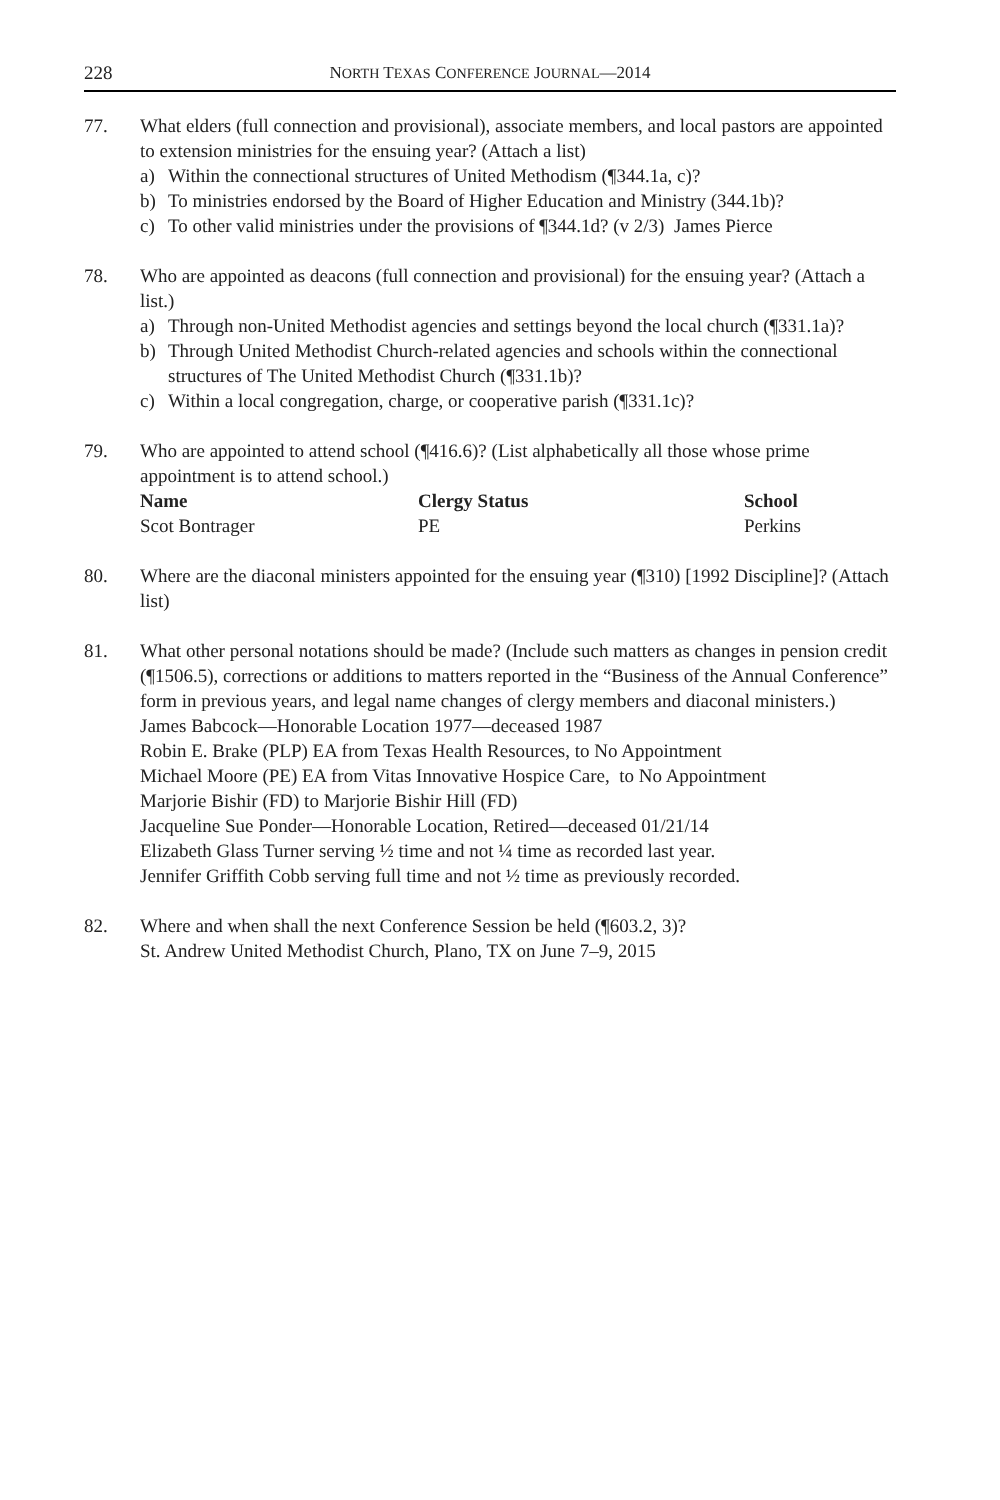228 NORTH TEXAS CONFERENCE JOURNAL—2014
77. What elders (full connection and provisional), associate members, and local pastors are appointed to extension ministries for the ensuing year? (Attach a list)
a) Within the connectional structures of United Methodism (¶344.1a, c)?
b) To ministries endorsed by the Board of Higher Education and Ministry (344.1b)?
c) To other valid ministries under the provisions of ¶344.1d? (v 2/3) James Pierce
78. Who are appointed as deacons (full connection and provisional) for the ensuing year? (Attach a list.)
a) Through non-United Methodist agencies and settings beyond the local church (¶331.1a)?
b) Through United Methodist Church-related agencies and schools within the connectional structures of The United Methodist Church (¶331.1b)?
c) Within a local congregation, charge, or cooperative parish (¶331.1c)?
79. Who are appointed to attend school (¶416.6)? (List alphabetically all those whose prime appointment is to attend school.)
| Name | Clergy Status | School |
| --- | --- | --- |
| Scot Bontrager | PE | Perkins |
80. Where are the diaconal ministers appointed for the ensuing year (¶310) [1992 Discipline]? (Attach list)
81. What other personal notations should be made? (Include such matters as changes in pension credit (¶1506.5), corrections or additions to matters reported in the “Business of the Annual Conference” form in previous years, and legal name changes of clergy members and diaconal ministers.)
James Babcock—Honorable Location 1977—deceased 1987
Robin E. Brake (PLP) EA from Texas Health Resources, to No Appointment
Michael Moore (PE) EA from Vitas Innovative Hospice Care, to No Appointment
Marjorie Bishir (FD) to Marjorie Bishir Hill (FD)
Jacqueline Sue Ponder—Honorable Location, Retired—deceased 01/21/14
Elizabeth Glass Turner serving ½ time and not ¼ time as recorded last year.
Jennifer Griffith Cobb serving full time and not ½ time as previously recorded.
82. Where and when shall the next Conference Session be held (¶603.2, 3)?
St. Andrew United Methodist Church, Plano, TX on June 7–9, 2015